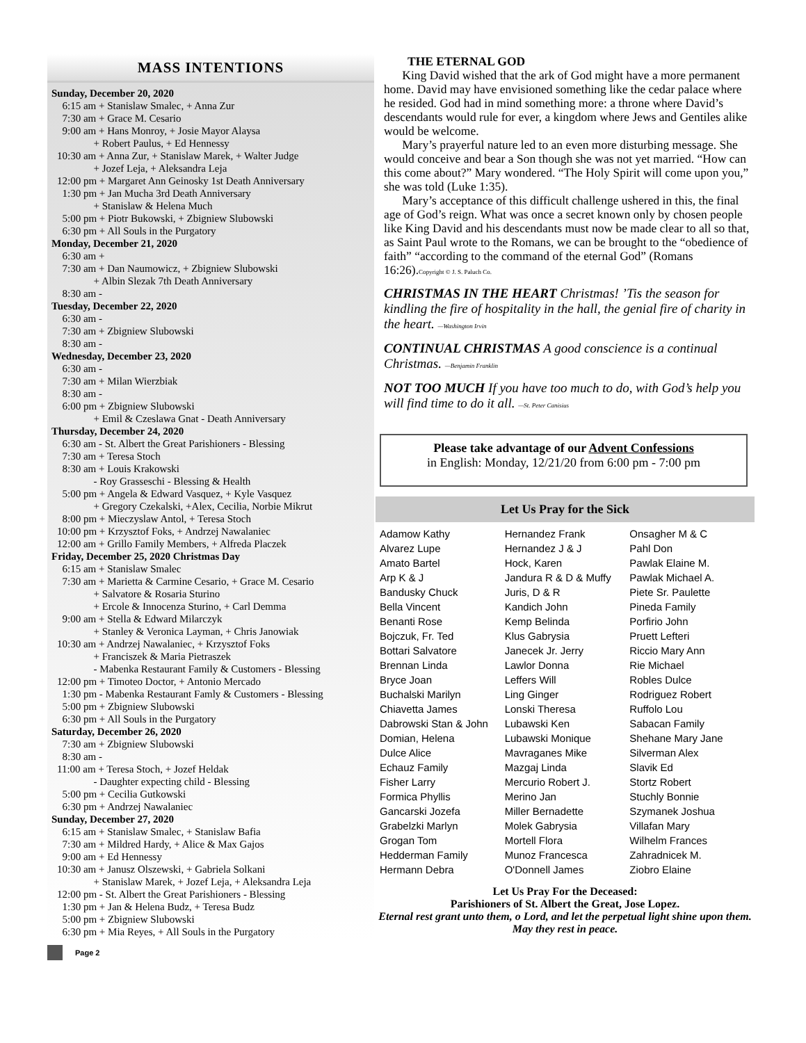MASS INTENTIONS
Sunday, December 20, 2020
6:15 am + Stanislaw Smalec, + Anna Zur 7:30 am + Grace M. Cesario 9:00 am + Hans Monroy, + Josie Mayor Alaysa + Robert Paulus, + Ed Hennessy 10:30 am + Anna Zur, + Stanislaw Marek, + Walter Judge + Jozef Leja, + Aleksandra Leja 12:00 pm + Margaret Ann Geinosky 1st Death Anniversary 1:30 pm + Jan Mucha 3rd Death Anniversary + Stanislaw & Helena Much 5:00 pm + Piotr Bukowski, + Zbigniew Slubowski 6:30 pm + All Souls in the Purgatory
Monday, December 21, 2020
6:30 am + 7:30 am + Dan Naumowicz, + Zbigniew Slubowski + Albin Slezak 7th Death Anniversary 8:30 am -
Tuesday, December 22, 2020
6:30 am - 7:30 am + Zbigniew Slubowski 8:30 am -
Wednesday, December 23, 2020
6:30 am - 7:30 am + Milan Wierzbiak 8:30 am - 6:00 pm + Zbigniew Slubowski + Emil & Czeslawa Gnat - Death Anniversary
Thursday, December 24, 2020
6:30 am - St. Albert the Great Parishioners - Blessing 7:30 am + Teresa Stoch 8:30 am + Louis Krakowski - Roy Grasseschi - Blessing & Health 5:00 pm + Angela & Edward Vasquez, + Kyle Vasquez + Gregory Czekalski, +Alex, Cecilia, Norbie Mikrut 8:00 pm + Mieczyslaw Antol, + Teresa Stoch 10:00 pm + Krzysztof Foks, + Andrzej Nawalaniec 12:00 am + Grillo Family Members, + Alfreda Placzek
Friday, December 25, 2020 Christmas Day
6:15 am + Stanislaw Smalec 7:30 am + Marietta & Carmine Cesario, + Grace M. Cesario + Salvatore & Rosaria Sturino + Ercole & Innocenza Sturino, + Carl Demma 9:00 am + Stella & Edward Milarczyk + Stanley & Veronica Layman, + Chris Janowiak 10:30 am + Andrzej Nawalaniec, + Krzysztof Foks + Franciszek & Maria Pietraszek - Mabenka Restaurant Family & Customers - Blessing 12:00 pm + Timoteo Doctor, + Antonio Mercado 1:30 pm - Mabenka Restaurant Famly & Customers - Blessing 5:00 pm + Zbigniew Slubowski 6:30 pm + All Souls in the Purgatory
Saturday, December 26, 2020
7:30 am + Zbigniew Slubowski 8:30 am - 11:00 am + Teresa Stoch, + Jozef Heldak - Daughter expecting child - Blessing 5:00 pm + Cecilia Gutkowski 6:30 pm + Andrzej Nawalaniec
Sunday, December 27, 2020
6:15 am + Stanislaw Smalec, + Stanislaw Bafia 7:30 am + Mildred Hardy, + Alice & Max Gajos 9:00 am + Ed Hennessy 10:30 am + Janusz Olszewski, + Gabriela Solkani + Stanislaw Marek, + Jozef Leja, + Aleksandra Leja 12:00 pm - St. Albert the Great Parishioners - Blessing 1:30 pm + Jan & Helena Budz, + Teresa Budz 5:00 pm + Zbigniew Slubowski 6:30 pm + Mia Reyes, + All Souls in the Purgatory
THE ETERNAL GOD
King David wished that the ark of God might have a more permanent home. David may have envisioned something like the cedar palace where he resided. God had in mind something more: a throne where David’s descendants would rule for ever, a kingdom where Jews and Gentiles alike would be welcome.
Mary’s prayerful nature led to an even more disturbing message. She would conceive and bear a Son though she was not yet married. “How can this come about?” Mary wondered. “The Holy Spirit will come upon you,” she was told (Luke 1:35).
Mary’s acceptance of this difficult challenge ushered in this, the final age of God’s reign. What was once a secret known only by chosen people like King David and his descendants must now be made clear to all so that, as Saint Paul wrote to the Romans, we can be brought to the “obedience of faith” “according to the command of the eternal God” (Romans 16:26).Copyright © J. S. Paluch Co.
CHRISTMAS IN THE HEART Christmas! ’Tis the season for kindling the fire of hospitality in the hall, the genial fire of charity in the heart. —Washington Irvin
CONTINUAL CHRISTMAS A good conscience is a continual Christmas. —Benjamin Franklin
NOT TOO MUCH If you have too much to do, with God’s help you will find time to do it all. —St. Peter Canisius
Please take advantage of our Advent Confessions
in English: Monday, 12/21/20 from 6:00 pm - 7:00 pm
Let Us Pray for the Sick
Adamow Kathy
Alvarez Lupe
Amato Bartel
Arp K & J
Bandusky Chuck
Bella Vincent
Benanti Rose
Bojczuk, Fr. Ted
Bottari Salvatore
Brennan Linda
Bryce Joan
Buchalski Marilyn
Chiavetta James
Dabrowski Stan & John
Domian, Helena
Dulce Alice
Echauz Family
Fisher Larry
Formica Phyllis
Gancarski Jozefa
Grabelzki Marlyn
Grogan Tom
Hedderman Family
Hermann Debra
Hernandez Frank
Hernandez J & J
Hock, Karen
Jandura R & D & Muffy
Juris, D & R
Kandich John
Kemp Belinda
Klus Gabrysia
Janecek Jr. Jerry
Lawlor Donna
Leffers Will
Ling Ginger
Lonski Theresa
Lubawski Ken
Lubawski Monique
Mavraganes Mike
Mazgaj Linda
Mercurio Robert J.
Merino Jan
Miller Bernadette
Molek Gabrysia
Mortell Flora
Munoz Francesca
O'Donnell James
Onsagher M & C
Pahl Don
Pawlak Elaine M.
Pawlak Michael A.
Piete Sr. Paulette
Pineda Family
Porfirio John
Pruett Lefteri
Riccio Mary Ann
Rie Michael
Robles Dulce
Rodriguez Robert
Ruffolo Lou
Sabacan Family
Shehane Mary Jane
Silverman Alex
Slavik Ed
Stortz Robert
Stuchly Bonnie
Szymanek Joshua
Villafan Mary
Wilhelm Frances
Zahradnicek M.
Ziobro Elaine
Let Us Pray For the Deceased:
Parishioners of St. Albert the Great, Jose Lopez.
Eternal rest grant unto them, o Lord, and let the perpetual light shine upon them. May they rest in peace.
Page 2